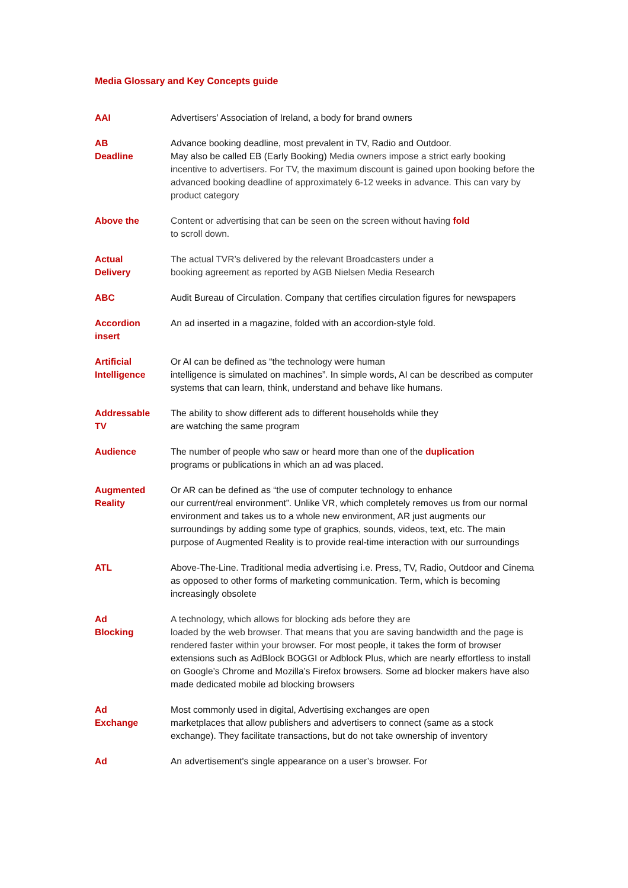Media Glossary and Key Concepts guide
| AAI | Advertisers’ Association of Ireland, a body for brand owners |
| AB Deadline | Advance booking deadline, most prevalent in TV, Radio and Outdoor. May also be called EB (Early Booking) Media owners impose a strict early booking incentive to advertisers. For TV, the maximum discount is gained upon booking before the advanced booking deadline of approximately 6-12 weeks in advance. This can vary by product category |
| Above the | Content or advertising that can be seen on the screen without having fold to scroll down. |
| Actual Delivery | The actual TVR’s delivered by the relevant Broadcasters under a booking agreement as reported by AGB Nielsen Media Research |
| ABC | Audit Bureau of Circulation. Company that certifies circulation figures for newspapers |
| Accordion insert | An ad inserted in a magazine, folded with an accordion-style fold. |
| Artificial Intelligence | Or AI can be defined as “the technology were human intelligence is simulated on machines”. In simple words, AI can be described as computer systems that can learn, think, understand and behave like humans. |
| Addressable TV | The ability to show different ads to different households while they are watching the same program |
| Audience | The number of people who saw or heard more than one of the duplication programs or publications in which an ad was placed. |
| Augmented Reality | Or AR can be defined as “the use of computer technology to enhance our current/real environment”. Unlike VR, which completely removes us from our normal environment and takes us to a whole new environment, AR just augments our surroundings by adding some type of graphics, sounds, videos, text, etc. The main purpose of Augmented Reality is to provide real-time interaction with our surroundings |
| ATL | Above-The-Line. Traditional media advertising i.e. Press, TV, Radio, Outdoor and Cinema as opposed to other forms of marketing communication. Term, which is becoming increasingly obsolete |
| Ad Blocking | A technology, which allows for blocking ads before they are loaded by the web browser. That means that you are saving bandwidth and the page is rendered faster within your browser. For most people, it takes the form of browser extensions such as AdBlock BOGGI or Adblock Plus, which are nearly effortless to install on Google’s Chrome and Mozilla’s Firefox browsers. Some ad blocker makers have also made dedicated mobile ad blocking browsers |
| Ad Exchange | Most commonly used in digital, Advertising exchanges are open marketplaces that allow publishers and advertisers to connect (same as a stock exchange). They facilitate transactions, but do not take ownership of inventory |
| Ad | An advertisement's single appearance on a user’s browser. For |